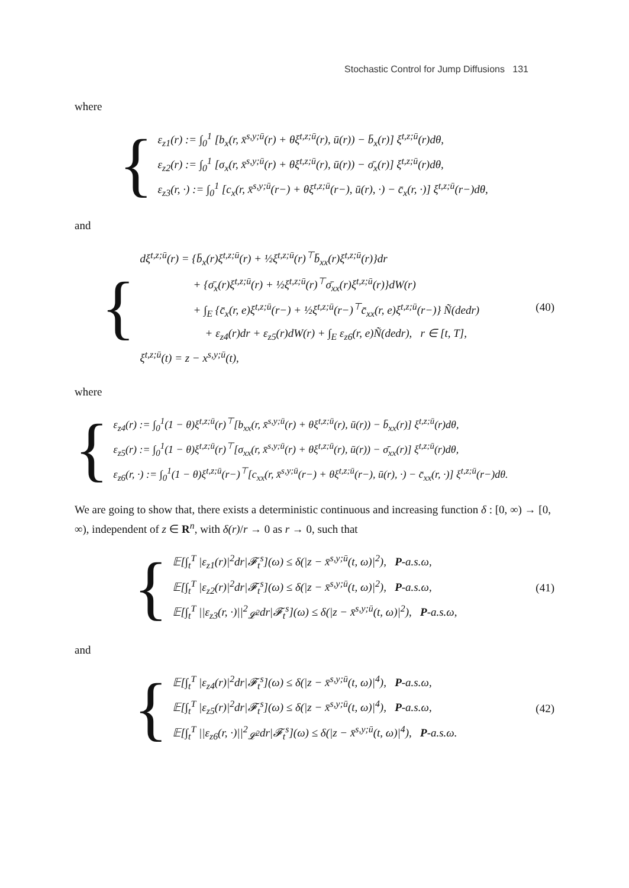Stochastic Control for Jump Diffusions 131
where
{
ε<sub>z1</sub>(r) := ∫<sub>0</sub><sup>1</sup> [b<sub>x</sub>(r, x̄<sup>s,y;ū</sup>(r) + θξ<sup>t,z;ū</sup>(r), ū(r)) − b̄<sub>x</sub>(r)] ξ<sup>t,z;ū</sup>(r)dθ,
ε<sub>z2</sub>(r) := ∫<sub>0</sub><sup>1</sup> [σ<sub>x</sub>(r, x̄<sup>s,y;ū</sup>(r) + θξ<sup>t,z;ū</sup>(r), ū(r)) − σ̄<sub>x</sub>(r)] ξ<sup>t,z;ū</sup>(r)dθ,
ε<sub>z3</sub>(r, ·) := ∫<sub>0</sub><sup>1</sup> [c<sub>x</sub>(r, x̄<sup>s,y;ū</sup>(r−) + θξ<sup>t,z;ū</sup>(r−), ū(r), ·) − c̄<sub>x</sub>(r, ·)] ξ<sup>t,z;ū</sup>(r−)dθ,
and
{
dξ<sup>t,z;ū</sup>(r) = {b̄<sub>x</sub>(r)ξ<sup>t,z;ū</sup>(r) + ½ξ<sup>t,z;ū</sup>(r)<sup>⊤</sup>b̄<sub>xx</sub>(r)ξ<sup>t,z;ū</sup>(r)}dr
+ {σ̄<sub>x</sub>(r)ξ<sup>t,z;ū</sup>(r) + ½ξ<sup>t,z;ū</sup>(r)<sup>⊤</sup>σ̄<sub>xx</sub>(r)ξ<sup>t,z;ū</sup>(r)}dW(r)
+ ∫<sub>E</sub> {c̄<sub>x</sub>(r, e)ξ<sup>t,z;ū</sup>(r−) + ½ξ<sup>t,z;ū</sup>(r−)<sup>⊤</sup>c̄<sub>xx</sub>(r, e)ξ<sup>t,z;ū</sup>(r−)} Ñ(dedr)
+ ε<sub>z4</sub>(r)dr + ε<sub>z5</sub>(r)dW(r) + ∫<sub>E</sub> ε<sub>z6</sub>(r, e)Ñ(dedr), r ∈ [t, T],
ξ<sup>t,z;ū</sup>(t) = z − x<sup>s,y;ū</sup>(t),
(40)
where
{
ε<sub>z4</sub>(r) := ∫<sub>0</sub><sup>1</sup>(1 − θ)ξ<sup>t,z;ū</sup>(r)<sup>⊤</sup>[b<sub>xx</sub>(r, x̄<sup>s,y;ū</sup>(r) + θξ<sup>t,z;ū</sup>(r), ū(r)) − b̄<sub>xx</sub>(r)] ξ<sup>t,z;ū</sup>(r)dθ,
ε<sub>z5</sub>(r) := ∫<sub>0</sub><sup>1</sup>(1 − θ)ξ<sup>t,z;ū</sup>(r)<sup>⊤</sup>[σ<sub>xx</sub>(r, x̄<sup>s,y;ū</sup>(r) + θξ<sup>t,z;ū</sup>(r), ū(r)) − σ̄<sub>xx</sub>(r)] ξ<sup>t,z;ū</sup>(r)dθ,
ε<sub>z6</sub>(r, ·) := ∫<sub>0</sub><sup>1</sup>(1 − θ)ξ<sup>t,z;ū</sup>(r−)<sup>⊤</sup>[c<sub>xx</sub>(r, x̄<sup>s,y;ū</sup>(r−) + θξ<sup>t,z;ū</sup>(r−), ū(r), ·) − c̄<sub>xx</sub>(r, ·)] ξ<sup>t,z;ū</sup>(r−)dθ.
We are going to show that, there exists a deterministic continuous and increasing function δ : [0, ∞) → [0, ∞), independent of z ∈ R<sup>n</sup>, with δ(r)/r → 0 as r → 0, such that
{
𝔼[∫<sub>t</sub><sup>T</sup> |ε<sub>z1</sub>(r)|<sup>2</sup>dr|𝓕<sub>t</sub><sup>s</sup>](ω) ≤ δ(|z − x̄<sup>s,y;ū</sup>(t, ω)|<sup>2</sup>), P-a.s.ω,
𝔼[∫<sub>t</sub><sup>T</sup> |ε<sub>z2</sub>(r)|<sup>2</sup>dr|𝓕<sub>t</sub><sup>s</sup>](ω) ≤ δ(|z − x̄<sup>s,y;ū</sup>(t, ω)|<sup>2</sup>), P-a.s.ω,
𝔼[∫<sub>t</sub><sup>T</sup> ||ε<sub>z3</sub>(r, ·)||<sup>2</sup><sub>𝓛<sup>2</sup></sub>dr|𝓕<sub>t</sub><sup>s</sup>](ω) ≤ δ(|z − x̄<sup>s,y;ū</sup>(t, ω)|<sup>2</sup>), P-a.s.ω,
(41)
and
{
𝔼[∫<sub>t</sub><sup>T</sup> |ε<sub>z4</sub>(r)|<sup>2</sup>dr|𝓕<sub>t</sub><sup>s</sup>](ω) ≤ δ(|z − x̄<sup>s,y;ū</sup>(t, ω)|<sup>4</sup>), P-a.s.ω,
𝔼[∫<sub>t</sub><sup>T</sup> |ε<sub>z5</sub>(r)|<sup>2</sup>dr|𝓕<sub>t</sub><sup>s</sup>](ω) ≤ δ(|z − x̄<sup>s,y;ū</sup>(t, ω)|<sup>4</sup>), P-a.s.ω,
𝔼[∫<sub>t</sub><sup>T</sup> ||ε<sub>z6</sub>(r, ·)||<sup>2</sup><sub>𝓛<sup>2</sup></sub>dr|𝓕<sub>t</sub><sup>s</sup>](ω) ≤ δ(|z − x̄<sup>s,y;ū</sup>(t, ω)|<sup>4</sup>), P-a.s.ω.
(42)